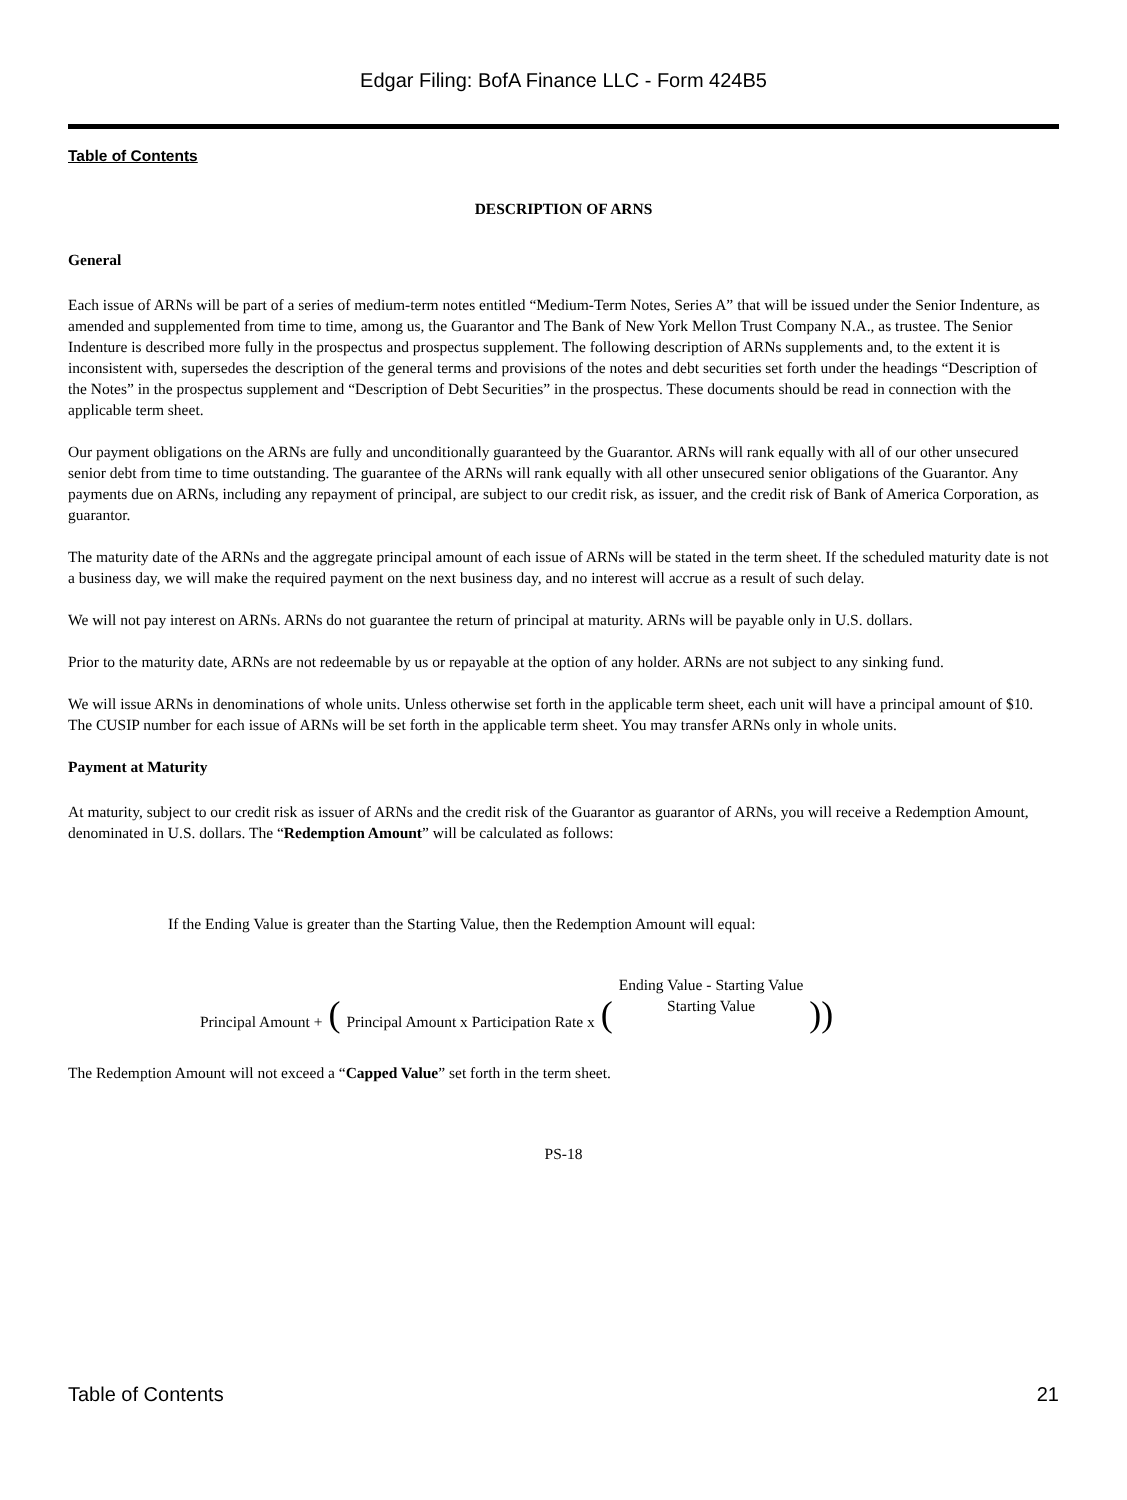Edgar Filing: BofA Finance LLC - Form 424B5
Table of Contents
DESCRIPTION OF ARNS
General
Each issue of ARNs will be part of a series of medium-term notes entitled “Medium-Term Notes, Series A” that will be issued under the Senior Indenture, as amended and supplemented from time to time, among us, the Guarantor and The Bank of New York Mellon Trust Company N.A., as trustee. The Senior Indenture is described more fully in the prospectus and prospectus supplement. The following description of ARNs supplements and, to the extent it is inconsistent with, supersedes the description of the general terms and provisions of the notes and debt securities set forth under the headings “Description of the Notes” in the prospectus supplement and “Description of Debt Securities” in the prospectus. These documents should be read in connection with the applicable term sheet.
Our payment obligations on the ARNs are fully and unconditionally guaranteed by the Guarantor. ARNs will rank equally with all of our other unsecured senior debt from time to time outstanding. The guarantee of the ARNs will rank equally with all other unsecured senior obligations of the Guarantor. Any payments due on ARNs, including any repayment of principal, are subject to our credit risk, as issuer, and the credit risk of Bank of America Corporation, as guarantor.
The maturity date of the ARNs and the aggregate principal amount of each issue of ARNs will be stated in the term sheet. If the scheduled maturity date is not a business day, we will make the required payment on the next business day, and no interest will accrue as a result of such delay.
We will not pay interest on ARNs. ARNs do not guarantee the return of principal at maturity. ARNs will be payable only in U.S. dollars.
Prior to the maturity date, ARNs are not redeemable by us or repayable at the option of any holder. ARNs are not subject to any sinking fund.
We will issue ARNs in denominations of whole units. Unless otherwise set forth in the applicable term sheet, each unit will have a principal amount of $10. The CUSIP number for each issue of ARNs will be set forth in the applicable term sheet. You may transfer ARNs only in whole units.
Payment at Maturity
At maturity, subject to our credit risk as issuer of ARNs and the credit risk of the Guarantor as guarantor of ARNs, you will receive a Redemption Amount, denominated in U.S. dollars. The “Redemption Amount” will be calculated as follows:
If the Ending Value is greater than the Starting Value, then the Redemption Amount will equal:
Principal Amount + (Principal Amount x Participation Rate x (
Ending Value - Starting Value
Starting Value
))
The Redemption Amount will not exceed a “Capped Value” set forth in the term sheet.
PS-18
Table of Contents 21